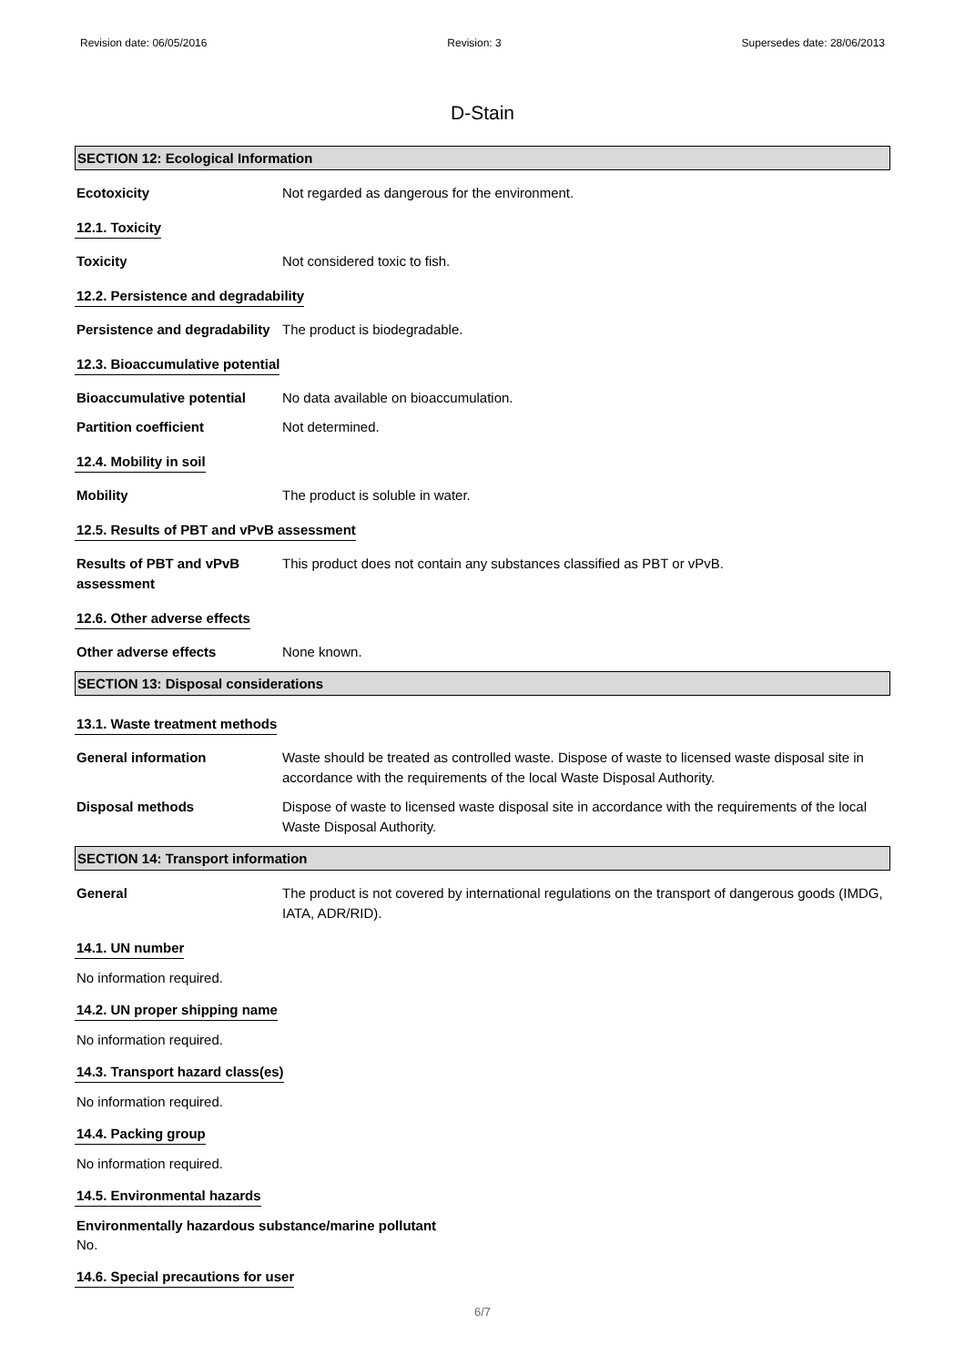Revision date: 06/05/2016 Revision: 3 Supersedes date: 28/06/2013
D-Stain
SECTION 12: Ecological Information
Ecotoxicity Not regarded as dangerous for the environment.
12.1. Toxicity
Toxicity Not considered toxic to fish.
12.2. Persistence and degradability
Persistence and degradability
The product is biodegradable.
12.3. Bioaccumulative potential
Bioaccumulative potential No data available on bioaccumulation.
Partition coefficient Not determined.
12.4. Mobility in soil
Mobility The product is soluble in water.
12.5. Results of PBT and vPvB assessment
Results of PBT and vPvB assessment
This product does not contain any substances classified as PBT or vPvB.
12.6. Other adverse effects
Other adverse effects None known.
SECTION 13: Disposal considerations
13.1. Waste treatment methods
General information Waste should be treated as controlled waste. Dispose of waste to licensed waste disposal site in accordance with the requirements of the local Waste Disposal Authority.
Disposal methods Dispose of waste to licensed waste disposal site in accordance with the requirements of the local Waste Disposal Authority.
SECTION 14: Transport information
General The product is not covered by international regulations on the transport of dangerous goods (IMDG, IATA, ADR/RID).
14.1. UN number
No information required.
14.2. UN proper shipping name
No information required.
14.3. Transport hazard class(es)
No information required.
14.4. Packing group
No information required.
14.5. Environmental hazards
Environmentally hazardous substance/marine pollutant
No.
14.6. Special precautions for user
6/7